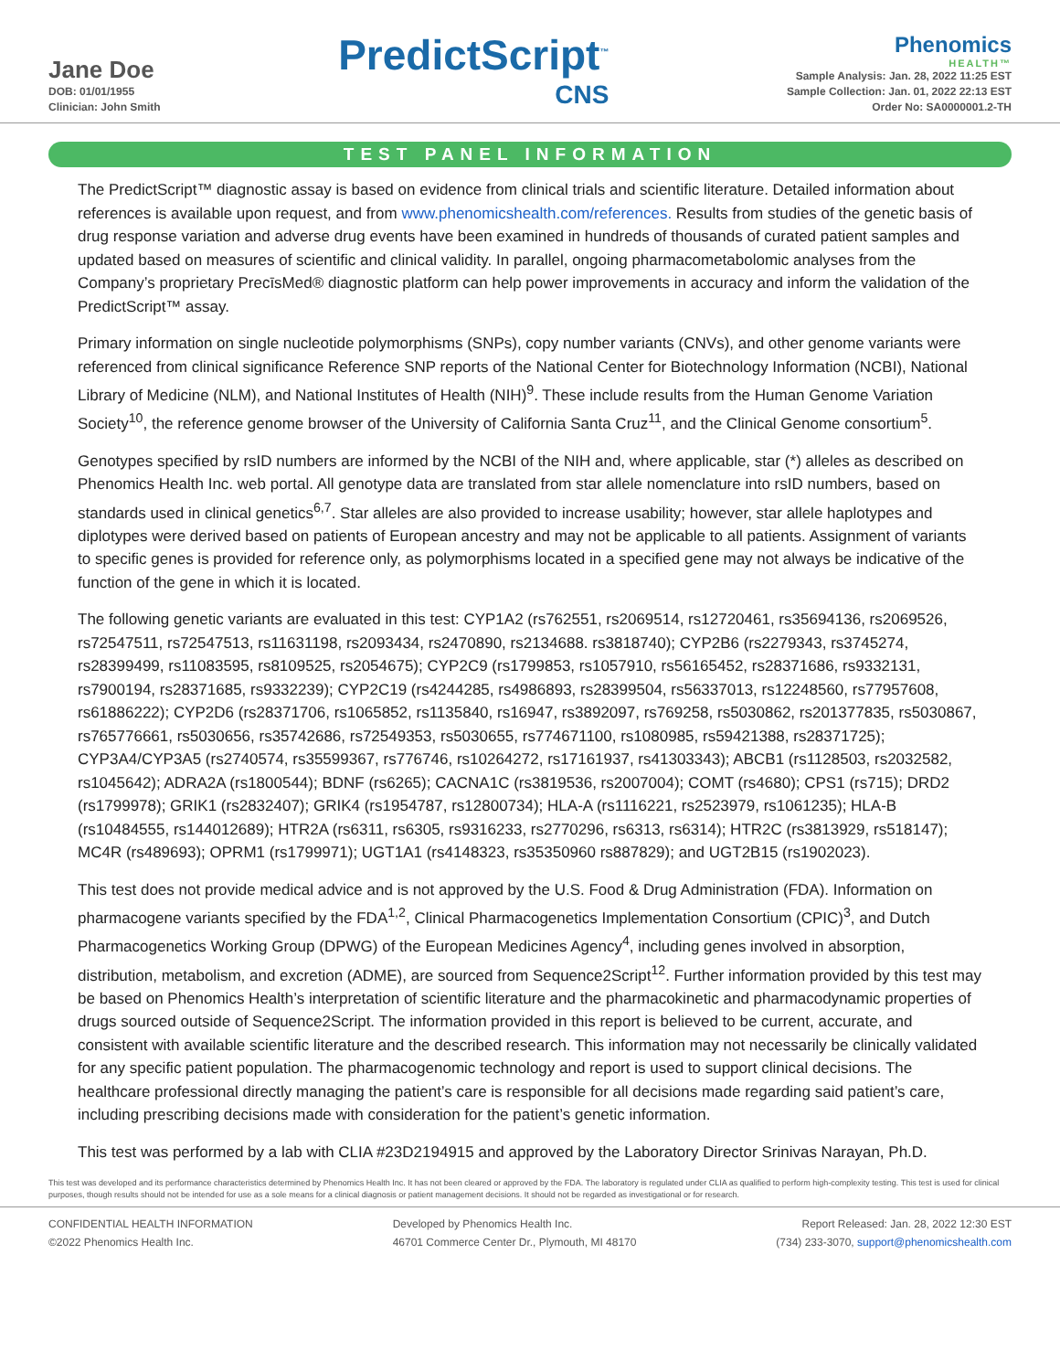Jane Doe
DOB: 01/01/1955
Clinician: John Smith
PredictScript<sup>™</sup>
CNS
Phenomics
HEALTH™
Sample Analysis: Jan. 28, 2022 11:25 EST
Sample Collection: Jan. 01, 2022 22:13 EST
Order No: SA0000001.2-TH
TEST PANEL INFORMATION
The PredictScript™ diagnostic assay is based on evidence from clinical trials and scientific literature. Detailed information about references is available upon request, and from www.phenomicshealth.com/references. Results from studies of the genetic basis of drug response variation and adverse drug events have been examined in hundreds of thousands of curated patient samples and updated based on measures of scientific and clinical validity. In parallel, ongoing pharmacometabolomic analyses from the Company’s proprietary PrecīsMed® diagnostic platform can help power improvements in accuracy and inform the validation of the PredictScript™ assay.
Primary information on single nucleotide polymorphisms (SNPs), copy number variants (CNVs), and other genome variants were referenced from clinical significance Reference SNP reports of the National Center for Biotechnology Information (NCBI), National Library of Medicine (NLM), and National Institutes of Health (NIH)<sup>9</sup>. These include results from the Human Genome Variation Society<sup>10</sup>, the reference genome browser of the University of California Santa Cruz<sup>11</sup>, and the Clinical Genome consortium<sup>5</sup>.
Genotypes specified by rsID numbers are informed by the NCBI of the NIH and, where applicable, star (*) alleles as described on Phenomics Health Inc. web portal. All genotype data are translated from star allele nomenclature into rsID numbers, based on standards used in clinical genetics<sup>6,7</sup>. Star alleles are also provided to increase usability; however, star allele haplotypes and diplotypes were derived based on patients of European ancestry and may not be applicable to all patients. Assignment of variants to specific genes is provided for reference only, as polymorphisms located in a specified gene may not always be indicative of the function of the gene in which it is located.
The following genetic variants are evaluated in this test: CYP1A2 (rs762551, rs2069514, rs12720461, rs35694136, rs2069526, rs72547511, rs72547513, rs11631198, rs2093434, rs2470890, rs2134688. rs3818740); CYP2B6 (rs2279343, rs3745274, rs28399499, rs11083595, rs8109525, rs2054675); CYP2C9 (rs1799853, rs1057910, rs56165452, rs28371686, rs9332131, rs7900194, rs28371685, rs9332239); CYP2C19 (rs4244285, rs4986893, rs28399504, rs56337013, rs12248560, rs77957608, rs61886222); CYP2D6 (rs28371706, rs1065852, rs1135840, rs16947, rs3892097, rs769258, rs5030862, rs201377835, rs5030867, rs765776661, rs5030656, rs35742686, rs72549353, rs5030655, rs774671100, rs1080985, rs59421388, rs28371725); CYP3A4/CYP3A5 (rs2740574, rs35599367, rs776746, rs10264272, rs17161937, rs41303343); ABCB1 (rs1128503, rs2032582, rs1045642); ADRA2A (rs1800544); BDNF (rs6265); CACNA1C (rs3819536, rs2007004); COMT (rs4680); CPS1 (rs715); DRD2 (rs1799978); GRIK1 (rs2832407); GRIK4 (rs1954787, rs12800734); HLA-A (rs1116221, rs2523979, rs1061235); HLA-B (rs10484555, rs144012689); HTR2A (rs6311, rs6305, rs9316233, rs2770296, rs6313, rs6314); HTR2C (rs3813929, rs518147); MC4R (rs489693); OPRM1 (rs1799971); UGT1A1 (rs4148323, rs35350960 rs887829); and UGT2B15 (rs1902023).
This test does not provide medical advice and is not approved by the U.S. Food & Drug Administration (FDA). Information on pharmacogene variants specified by the FDA<sup>1,2</sup>, Clinical Pharmacogenetics Implementation Consortium (CPIC)<sup>3</sup>, and Dutch Pharmacogenetics Working Group (DPWG) of the European Medicines Agency<sup>4</sup>, including genes involved in absorption, distribution, metabolism, and excretion (ADME), are sourced from Sequence2Script<sup>12</sup>. Further information provided by this test may be based on Phenomics Health’s interpretation of scientific literature and the pharmacokinetic and pharmacodynamic properties of drugs sourced outside of Sequence2Script. The information provided in this report is believed to be current, accurate, and consistent with available scientific literature and the described research. This information may not necessarily be clinically validated for any specific patient population. The pharmacogenomic technology and report is used to support clinical decisions. The healthcare professional directly managing the patient’s care is responsible for all decisions made regarding said patient’s care, including prescribing decisions made with consideration for the patient’s genetic information.
This test was performed by a lab with CLIA #23D2194915 and approved by the Laboratory Director Srinivas Narayan, Ph.D.
This test was developed and its performance characteristics determined by Phenomics Health Inc. It has not been cleared or approved by the FDA. The laboratory is regulated under CLIA as qualified to perform high-complexity testing. This test is used for clinical purposes, though results should not be intended for use as a sole means for a clinical diagnosis or patient management decisions. It should not be regarded as investigational or for research.
CONFIDENTIAL HEALTH INFORMATION
©2022 Phenomics Health Inc.
Developed by Phenomics Health Inc.
46701 Commerce Center Dr., Plymouth, MI 48170
Report Released: Jan. 28, 2022 12:30 EST
(734) 233-3070, support@phenomicshealth.com